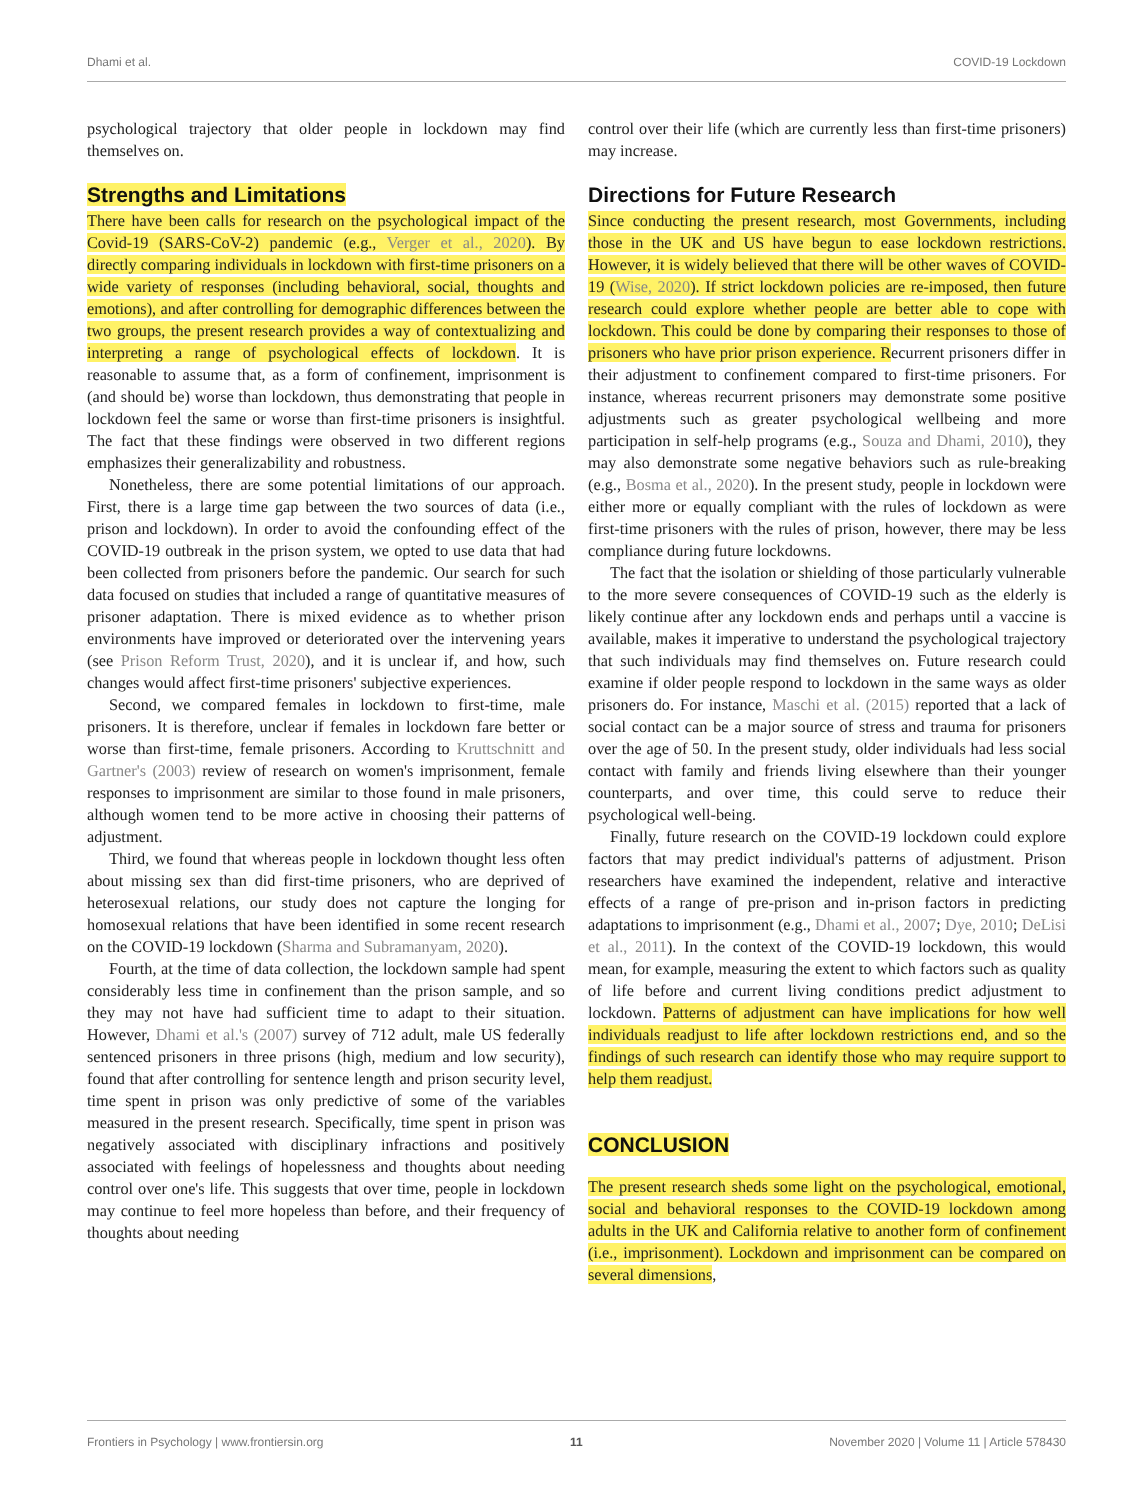Dhami et al. COVID-19 Lockdown
psychological trajectory that older people in lockdown may find themselves on.
Strengths and Limitations
There have been calls for research on the psychological impact of the Covid-19 (SARS-CoV-2) pandemic (e.g., Verger et al., 2020). By directly comparing individuals in lockdown with first-time prisoners on a wide variety of responses (including behavioral, social, thoughts and emotions), and after controlling for demographic differences between the two groups, the present research provides a way of contextualizing and interpreting a range of psychological effects of lockdown. It is reasonable to assume that, as a form of confinement, imprisonment is (and should be) worse than lockdown, thus demonstrating that people in lockdown feel the same or worse than first-time prisoners is insightful. The fact that these findings were observed in two different regions emphasizes their generalizability and robustness.
Nonetheless, there are some potential limitations of our approach. First, there is a large time gap between the two sources of data (i.e., prison and lockdown). In order to avoid the confounding effect of the COVID-19 outbreak in the prison system, we opted to use data that had been collected from prisoners before the pandemic. Our search for such data focused on studies that included a range of quantitative measures of prisoner adaptation. There is mixed evidence as to whether prison environments have improved or deteriorated over the intervening years (see Prison Reform Trust, 2020), and it is unclear if, and how, such changes would affect first-time prisoners' subjective experiences.
Second, we compared females in lockdown to first-time, male prisoners. It is therefore, unclear if females in lockdown fare better or worse than first-time, female prisoners. According to Kruttschnitt and Gartner's (2003) review of research on women's imprisonment, female responses to imprisonment are similar to those found in male prisoners, although women tend to be more active in choosing their patterns of adjustment.
Third, we found that whereas people in lockdown thought less often about missing sex than did first-time prisoners, who are deprived of heterosexual relations, our study does not capture the longing for homosexual relations that have been identified in some recent research on the COVID-19 lockdown (Sharma and Subramanyam, 2020).
Fourth, at the time of data collection, the lockdown sample had spent considerably less time in confinement than the prison sample, and so they may not have had sufficient time to adapt to their situation. However, Dhami et al.'s (2007) survey of 712 adult, male US federally sentenced prisoners in three prisons (high, medium and low security), found that after controlling for sentence length and prison security level, time spent in prison was only predictive of some of the variables measured in the present research. Specifically, time spent in prison was negatively associated with disciplinary infractions and positively associated with feelings of hopelessness and thoughts about needing control over one's life. This suggests that over time, people in lockdown may continue to feel more hopeless than before, and their frequency of thoughts about needing
control over their life (which are currently less than first-time prisoners) may increase.
Directions for Future Research
Since conducting the present research, most Governments, including those in the UK and US have begun to ease lockdown restrictions. However, it is widely believed that there will be other waves of COVID-19 (Wise, 2020). If strict lockdown policies are re-imposed, then future research could explore whether people are better able to cope with lockdown. This could be done by comparing their responses to those of prisoners who have prior prison experience. Recurrent prisoners differ in their adjustment to confinement compared to first-time prisoners. For instance, whereas recurrent prisoners may demonstrate some positive adjustments such as greater psychological wellbeing and more participation in self-help programs (e.g., Souza and Dhami, 2010), they may also demonstrate some negative behaviors such as rule-breaking (e.g., Bosma et al., 2020). In the present study, people in lockdown were either more or equally compliant with the rules of lockdown as were first-time prisoners with the rules of prison, however, there may be less compliance during future lockdowns.
The fact that the isolation or shielding of those particularly vulnerable to the more severe consequences of COVID-19 such as the elderly is likely continue after any lockdown ends and perhaps until a vaccine is available, makes it imperative to understand the psychological trajectory that such individuals may find themselves on. Future research could examine if older people respond to lockdown in the same ways as older prisoners do. For instance, Maschi et al. (2015) reported that a lack of social contact can be a major source of stress and trauma for prisoners over the age of 50. In the present study, older individuals had less social contact with family and friends living elsewhere than their younger counterparts, and over time, this could serve to reduce their psychological well-being.
Finally, future research on the COVID-19 lockdown could explore factors that may predict individual's patterns of adjustment. Prison researchers have examined the independent, relative and interactive effects of a range of pre-prison and in-prison factors in predicting adaptations to imprisonment (e.g., Dhami et al., 2007; Dye, 2010; DeLisi et al., 2011). In the context of the COVID-19 lockdown, this would mean, for example, measuring the extent to which factors such as quality of life before and current living conditions predict adjustment to lockdown. Patterns of adjustment can have implications for how well individuals readjust to life after lockdown restrictions end, and so the findings of such research can identify those who may require support to help them readjust.
CONCLUSION
The present research sheds some light on the psychological, emotional, social and behavioral responses to the COVID-19 lockdown among adults in the UK and California relative to another form of confinement (i.e., imprisonment). Lockdown and imprisonment can be compared on several dimensions,
Frontiers in Psychology | www.frontiersin.org 11 November 2020 | Volume 11 | Article 578430